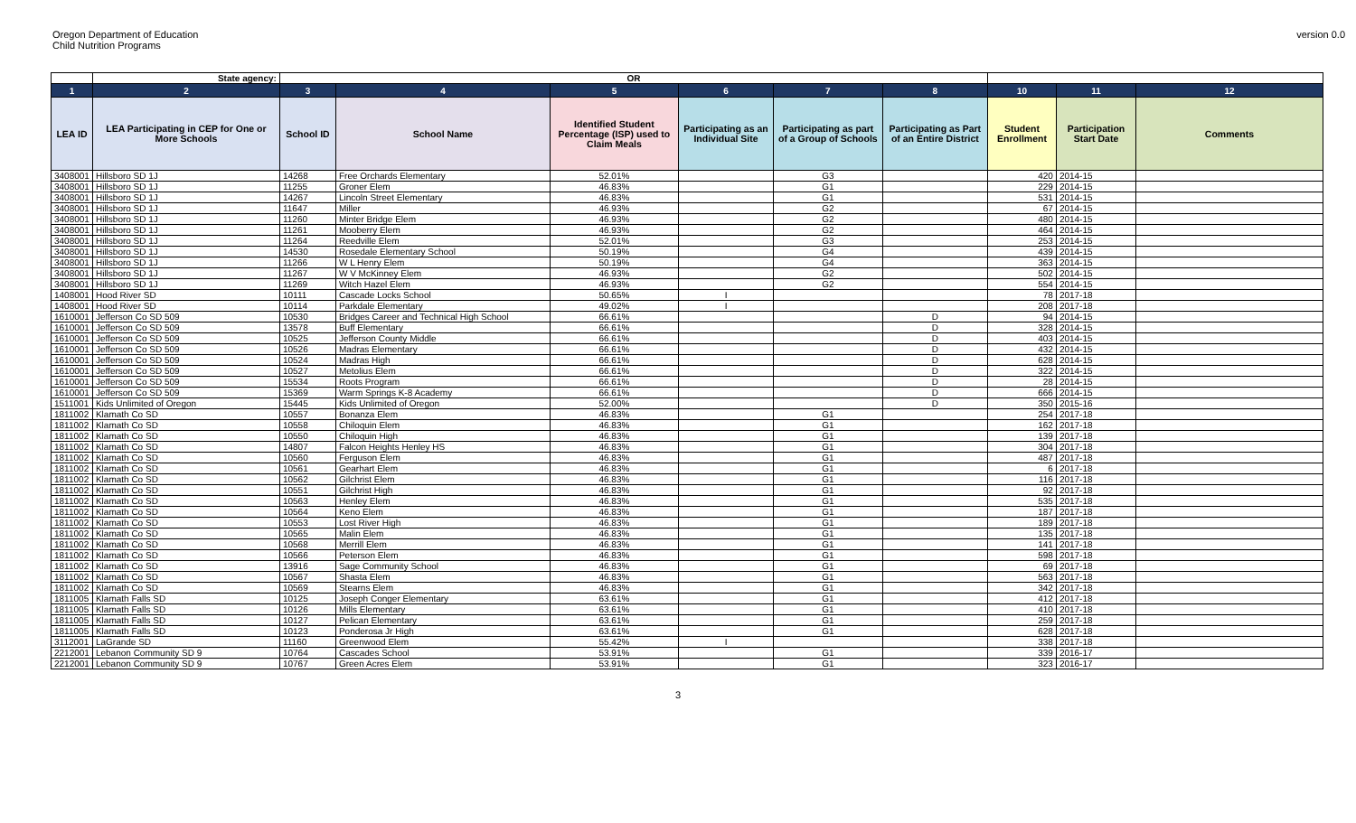Oregon Department of Education
Child Nutrition Programs
version 0.0
| | State agency: | OR | | | | | | | | |
| 1 | 2 | 3 | 4 | 5 | 6 | 7 | 8 | 10 | 11 | 12 |
| LEA ID | LEA Participating in CEP for One or More Schools | School ID | School Name | Identified Student Percentage (ISP) used to Claim Meals | Participating as an Individual Site | Participating as part of a Group of Schools | Participating as Part of an Entire District | Student Enrollment | Participation Start Date | Comments |
| 3408001 | Hillsboro SD 1J | 14268 | Free Orchards Elementary | 52.01% | | G3 | | 420 | 2014-15 | |
| 3408001 | Hillsboro SD 1J | 11255 | Groner Elem | 46.83% | | G1 | | 229 | 2014-15 | |
| 3408001 | Hillsboro SD 1J | 14267 | Lincoln Street Elementary | 46.83% | | G1 | | 531 | 2014-15 | |
| 3408001 | Hillsboro SD 1J | 11647 | Miller | 46.93% | | G2 | | 67 | 2014-15 | |
| 3408001 | Hillsboro SD 1J | 11260 | Minter Bridge Elem | 46.93% | | G2 | | 480 | 2014-15 | |
| 3408001 | Hillsboro SD 1J | 11261 | Mooberry Elem | 46.93% | | G2 | | 464 | 2014-15 | |
| 3408001 | Hillsboro SD 1J | 11264 | Reedville Elem | 52.01% | | G3 | | 253 | 2014-15 | |
| 3408001 | Hillsboro SD 1J | 14530 | Rosedale Elementary School | 50.19% | | G4 | | 439 | 2014-15 | |
| 3408001 | Hillsboro SD 1J | 11266 | W L Henry Elem | 50.19% | | G4 | | 363 | 2014-15 | |
| 3408001 | Hillsboro SD 1J | 11267 | W V McKinney Elem | 46.93% | | G2 | | 502 | 2014-15 | |
| 3408001 | Hillsboro SD 1J | 11269 | Witch Hazel Elem | 46.93% | | G2 | | 554 | 2014-15 | |
| 1408001 | Hood River SD | 10111 | Cascade Locks School | 50.65% | I | | | 78 | 2017-18 | |
| 1408001 | Hood River SD | 10114 | Parkdale Elementary | 49.02% | I | | | 208 | 2017-18 | |
| 1610001 | Jefferson Co SD 509 | 10530 | Bridges Career and Technical High School | 66.61% | | | D | 94 | 2014-15 | |
| 1610001 | Jefferson Co SD 509 | 13578 | Buff Elementary | 66.61% | | | D | 328 | 2014-15 | |
| 1610001 | Jefferson Co SD 509 | 10525 | Jefferson County Middle | 66.61% | | | D | 403 | 2014-15 | |
| 1610001 | Jefferson Co SD 509 | 10526 | Madras Elementary | 66.61% | | | D | 432 | 2014-15 | |
| 1610001 | Jefferson Co SD 509 | 10524 | Madras High | 66.61% | | | D | 628 | 2014-15 | |
| 1610001 | Jefferson Co SD 509 | 10527 | Metolius Elem | 66.61% | | | D | 322 | 2014-15 | |
| 1610001 | Jefferson Co SD 509 | 15534 | Roots Program | 66.61% | | | D | 28 | 2014-15 | |
| 1610001 | Jefferson Co SD 509 | 15369 | Warm Springs K-8 Academy | 66.61% | | | D | 666 | 2014-15 | |
| 1511001 | Kids Unlimited of Oregon | 15445 | Kids Unlimited of Oregon | 52.00% | | | D | 350 | 2015-16 | |
| 1811002 | Klamath Co SD | 10557 | Bonanza Elem | 46.83% | | G1 | | 254 | 2017-18 | |
| 1811002 | Klamath Co SD | 10558 | Chiloquin Elem | 46.83% | | G1 | | 162 | 2017-18 | |
| 1811002 | Klamath Co SD | 10550 | Chiloquin High | 46.83% | | G1 | | 139 | 2017-18 | |
| 1811002 | Klamath Co SD | 14807 | Falcon Heights Henley HS | 46.83% | | G1 | | 304 | 2017-18 | |
| 1811002 | Klamath Co SD | 10560 | Ferguson Elem | 46.83% | | G1 | | 487 | 2017-18 | |
| 1811002 | Klamath Co SD | 10561 | Gearhart Elem | 46.83% | | G1 | | 6 | 2017-18 | |
| 1811002 | Klamath Co SD | 10562 | Gilchrist Elem | 46.83% | | G1 | | 116 | 2017-18 | |
| 1811002 | Klamath Co SD | 10551 | Gilchrist High | 46.83% | | G1 | | 92 | 2017-18 | |
| 1811002 | Klamath Co SD | 10563 | Henley Elem | 46.83% | | G1 | | 535 | 2017-18 | |
| 1811002 | Klamath Co SD | 10564 | Keno Elem | 46.83% | | G1 | | 187 | 2017-18 | |
| 1811002 | Klamath Co SD | 10553 | Lost River High | 46.83% | | G1 | | 189 | 2017-18 | |
| 1811002 | Klamath Co SD | 10565 | Malin Elem | 46.83% | | G1 | | 135 | 2017-18 | |
| 1811002 | Klamath Co SD | 10568 | Merrill Elem | 46.83% | | G1 | | 141 | 2017-18 | |
| 1811002 | Klamath Co SD | 10566 | Peterson Elem | 46.83% | | G1 | | 598 | 2017-18 | |
| 1811002 | Klamath Co SD | 13916 | Sage Community School | 46.83% | | G1 | | 69 | 2017-18 | |
| 1811002 | Klamath Co SD | 10567 | Shasta Elem | 46.83% | | G1 | | 563 | 2017-18 | |
| 1811002 | Klamath Co SD | 10569 | Stearns Elem | 46.83% | | G1 | | 342 | 2017-18 | |
| 1811005 | Klamath Falls SD | 10125 | Joseph Conger Elementary | 63.61% | | G1 | | 412 | 2017-18 | |
| 1811005 | Klamath Falls SD | 10126 | Mills Elementary | 63.61% | | G1 | | 410 | 2017-18 | |
| 1811005 | Klamath Falls SD | 10127 | Pelican Elementary | 63.61% | | G1 | | 259 | 2017-18 | |
| 1811005 | Klamath Falls SD | 10123 | Ponderosa Jr High | 63.61% | | G1 | | 628 | 2017-18 | |
| 3112001 | LaGrande SD | 11160 | Greenwood Elem | 55.42% | I | | | 338 | 2017-18 | |
| 2212001 | Lebanon Community SD 9 | 10764 | Cascades School | 53.91% | | G1 | | 339 | 2016-17 | |
| 2212001 | Lebanon Community SD 9 | 10767 | Green Acres Elem | 53.91% | | G1 | | 323 | 2016-17 | |
3